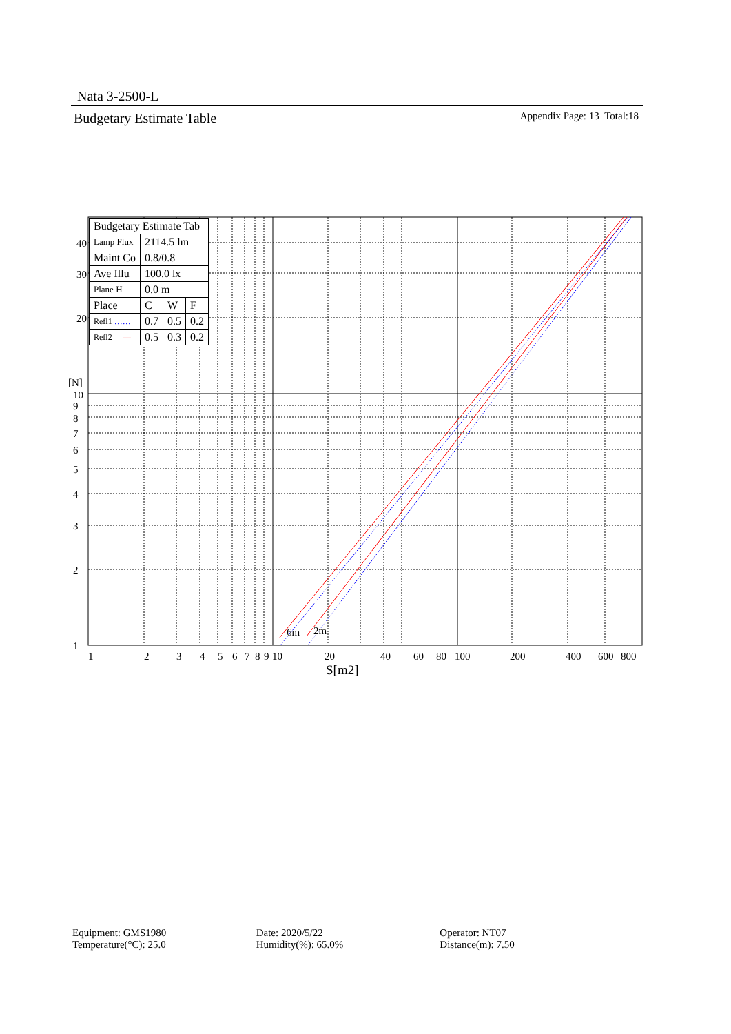Nata 3-2500-L
Budgetary Estimate Table Appendix Page: 13 Total:18
6m
2m
40
30
20
[N]
10
9
8
7
6
5
4
3
2
1
1
2
3
4
5
6
7
8
9
10
20
40
60
80
100
200
400
600
800
S[m2]
| Budgetary Estimate Tab | | | |
| Lamp Flux | 2114.5 lm | | |
| Maint Co | 0.8/0.8 | | |
| Ave Illu | 100.0 lx | | |
| Plane H | 0.0 m | | |
| Place | C | W | F |
| Refl1 …… | 0.7 | 0.5 | 0.2 |
| Refl2 — | 0.5 | 0.3 | 0.2 |
Equipment: GMS1980
Temperature(°C): 25.0
Date: 2020/5/22
Humidity(%): 65.0%
Operator: NT07
Distance(m): 7.50